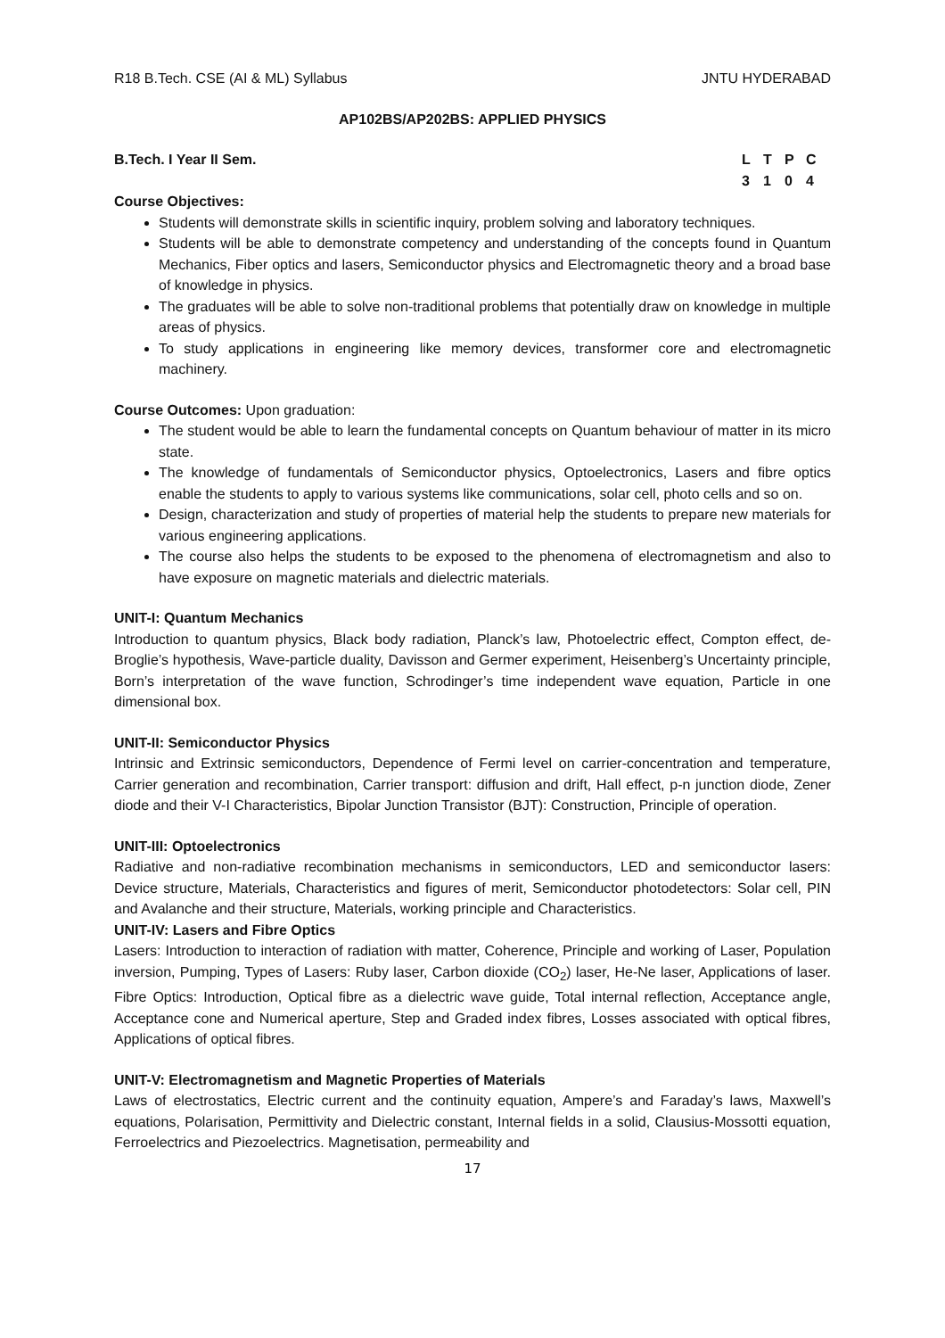R18 B.Tech. CSE (AI & ML) Syllabus JNTU HYDERABAD
AP102BS/AP202BS: APPLIED PHYSICS
B.Tech. I Year II Sem. LTPC
3104
Course Objectives:
Students will demonstrate skills in scientific inquiry, problem solving and laboratory techniques.
Students will be able to demonstrate competency and understanding of the concepts found in Quantum Mechanics, Fiber optics and lasers, Semiconductor physics and Electromagnetic theory and a broad base of knowledge in physics.
The graduates will be able to solve non-traditional problems that potentially draw on knowledge in multiple areas of physics.
To study applications in engineering like memory devices, transformer core and electromagnetic machinery.
Course Outcomes: Upon graduation:
The student would be able to learn the fundamental concepts on Quantum behaviour of matter in its micro state.
The knowledge of fundamentals of Semiconductor physics, Optoelectronics, Lasers and fibre optics enable the students to apply to various systems like communications, solar cell, photo cells and so on.
Design, characterization and study of properties of material help the students to prepare new materials for various engineering applications.
The course also helps the students to be exposed to the phenomena of electromagnetism and also to have exposure on magnetic materials and dielectric materials.
UNIT-I: Quantum Mechanics
Introduction to quantum physics, Black body radiation, Planck’s law, Photoelectric effect, Compton effect, de-Broglie’s hypothesis, Wave-particle duality, Davisson and Germer experiment, Heisenberg’s Uncertainty principle, Born’s interpretation of the wave function, Schrodinger’s time independent wave equation, Particle in one dimensional box.
UNIT-II: Semiconductor Physics
Intrinsic and Extrinsic semiconductors, Dependence of Fermi level on carrier-concentration and temperature, Carrier generation and recombination, Carrier transport: diffusion and drift, Hall effect, p-n junction diode, Zener diode and their V-I Characteristics, Bipolar Junction Transistor (BJT): Construction, Principle of operation.
UNIT-III: Optoelectronics
Radiative and non-radiative recombination mechanisms in semiconductors, LED and semiconductor lasers: Device structure, Materials, Characteristics and figures of merit, Semiconductor photodetectors: Solar cell, PIN and Avalanche and their structure, Materials, working principle and Characteristics.
UNIT-IV: Lasers and Fibre Optics
Lasers: Introduction to interaction of radiation with matter, Coherence, Principle and working of Laser, Population inversion, Pumping, Types of Lasers: Ruby laser, Carbon dioxide (CO<sub>2</sub>) laser, He-Ne laser, Applications of laser. Fibre Optics: Introduction, Optical fibre as a dielectric wave guide, Total internal reflection, Acceptance angle, Acceptance cone and Numerical aperture, Step and Graded index fibres, Losses associated with optical fibres, Applications of optical fibres.
UNIT-V: Electromagnetism and Magnetic Properties of Materials
Laws of electrostatics, Electric current and the continuity equation, Ampere’s and Faraday’s laws, Maxwell’s equations, Polarisation, Permittivity and Dielectric constant, Internal fields in a solid, Clausius-Mossotti equation, Ferroelectrics and Piezoelectrics. Magnetisation, permeability and
17